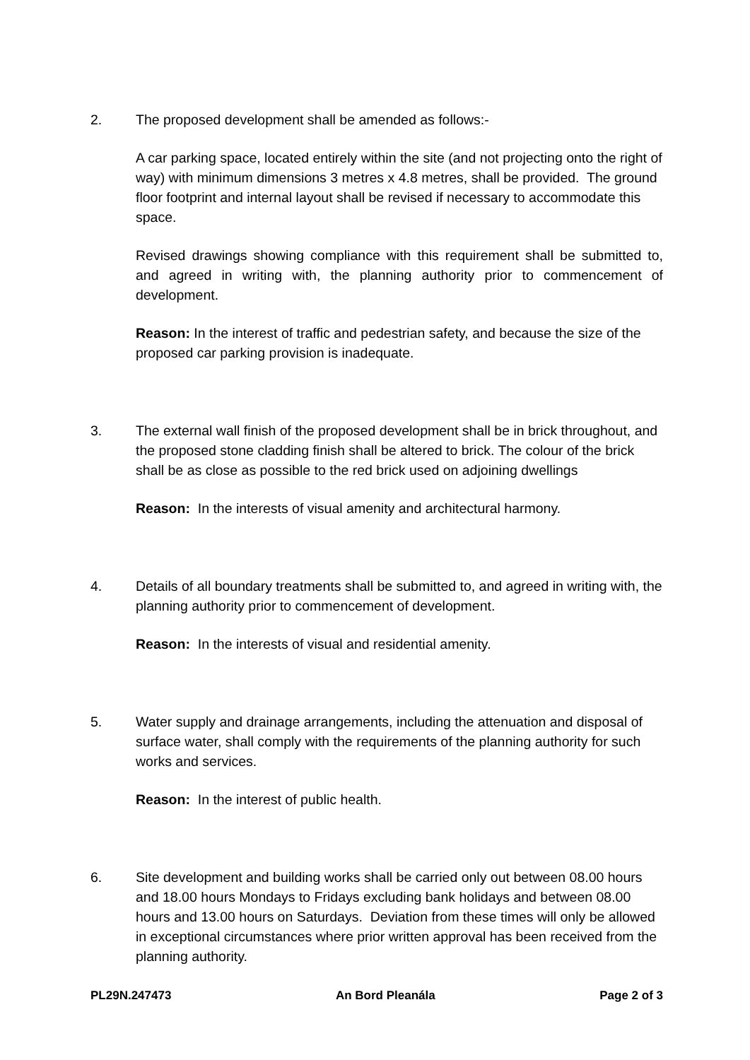2. The proposed development shall be amended as follows:-
A car parking space, located entirely within the site (and not projecting onto the right of way) with minimum dimensions 3 metres x 4.8 metres, shall be provided. The ground floor footprint and internal layout shall be revised if necessary to accommodate this space.
Revised drawings showing compliance with this requirement shall be submitted to, and agreed in writing with, the planning authority prior to commencement of development.
Reason: In the interest of traffic and pedestrian safety, and because the size of the proposed car parking provision is inadequate.
3. The external wall finish of the proposed development shall be in brick throughout, and the proposed stone cladding finish shall be altered to brick. The colour of the brick shall be as close as possible to the red brick used on adjoining dwellings
Reason: In the interests of visual amenity and architectural harmony.
4. Details of all boundary treatments shall be submitted to, and agreed in writing with, the planning authority prior to commencement of development.
Reason: In the interests of visual and residential amenity.
5. Water supply and drainage arrangements, including the attenuation and disposal of surface water, shall comply with the requirements of the planning authority for such works and services.
Reason: In the interest of public health.
6. Site development and building works shall be carried only out between 08.00 hours and 18.00 hours Mondays to Fridays excluding bank holidays and between 08.00 hours and 13.00 hours on Saturdays. Deviation from these times will only be allowed in exceptional circumstances where prior written approval has been received from the planning authority.
PL29N.247473 An Bord Pleanála Page 2 of 3